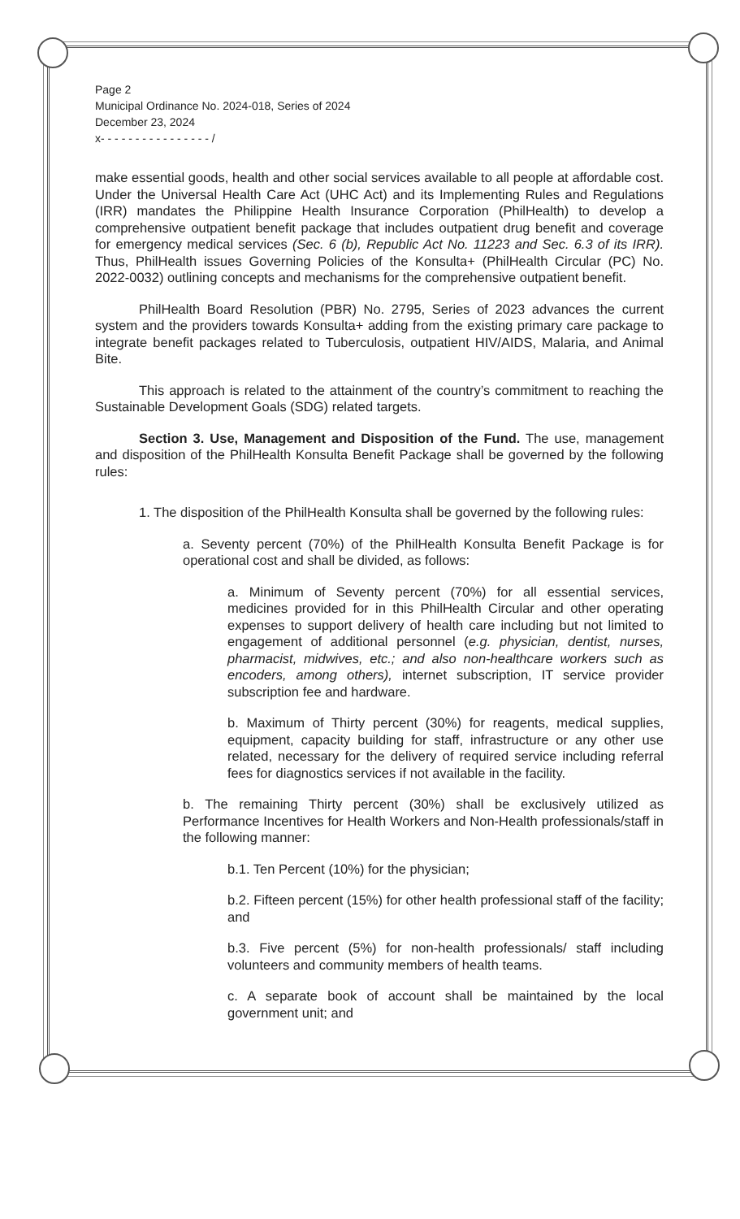Page 2
Municipal Ordinance No. 2024-018, Series of 2024
December 23, 2024
x- - - - - - - - - - - - - - - - /
make essential goods, health and other social services available to all people at affordable cost. Under the Universal Health Care Act (UHC Act) and its Implementing Rules and Regulations (IRR) mandates the Philippine Health Insurance Corporation (PhilHealth) to develop a comprehensive outpatient benefit package that includes outpatient drug benefit and coverage for emergency medical services (Sec. 6 (b), Republic Act No. 11223 and Sec. 6.3 of its IRR). Thus, PhilHealth issues Governing Policies of the Konsulta+ (PhilHealth Circular (PC) No. 2022-0032) outlining concepts and mechanisms for the comprehensive outpatient benefit.
PhilHealth Board Resolution (PBR) No. 2795, Series of 2023 advances the current system and the providers towards Konsulta+ adding from the existing primary care package to integrate benefit packages related to Tuberculosis, outpatient HIV/AIDS, Malaria, and Animal Bite.
This approach is related to the attainment of the country’s commitment to reaching the Sustainable Development Goals (SDG) related targets.
Section 3. Use, Management and Disposition of the Fund. The use, management and disposition of the PhilHealth Konsulta Benefit Package shall be governed by the following rules:
1. The disposition of the PhilHealth Konsulta shall be governed by the following rules:
a. Seventy percent (70%) of the PhilHealth Konsulta Benefit Package is for operational cost and shall be divided, as follows:
a. Minimum of Seventy percent (70%) for all essential services, medicines provided for in this PhilHealth Circular and other operating expenses to support delivery of health care including but not limited to engagement of additional personnel (e.g. physician, dentist, nurses, pharmacist, midwives, etc.; and also non-healthcare workers such as encoders, among others), internet subscription, IT service provider subscription fee and hardware.
b. Maximum of Thirty percent (30%) for reagents, medical supplies, equipment, capacity building for staff, infrastructure or any other use related, necessary for the delivery of required service including referral fees for diagnostics services if not available in the facility.
b. The remaining Thirty percent (30%) shall be exclusively utilized as Performance Incentives for Health Workers and Non-Health professionals/staff in the following manner:
b.1. Ten Percent (10%) for the physician;
b.2. Fifteen percent (15%) for other health professional staff of the facility; and
b.3. Five percent (5%) for non-health professionals/ staff including volunteers and community members of health teams.
c. A separate book of account shall be maintained by the local government unit; and